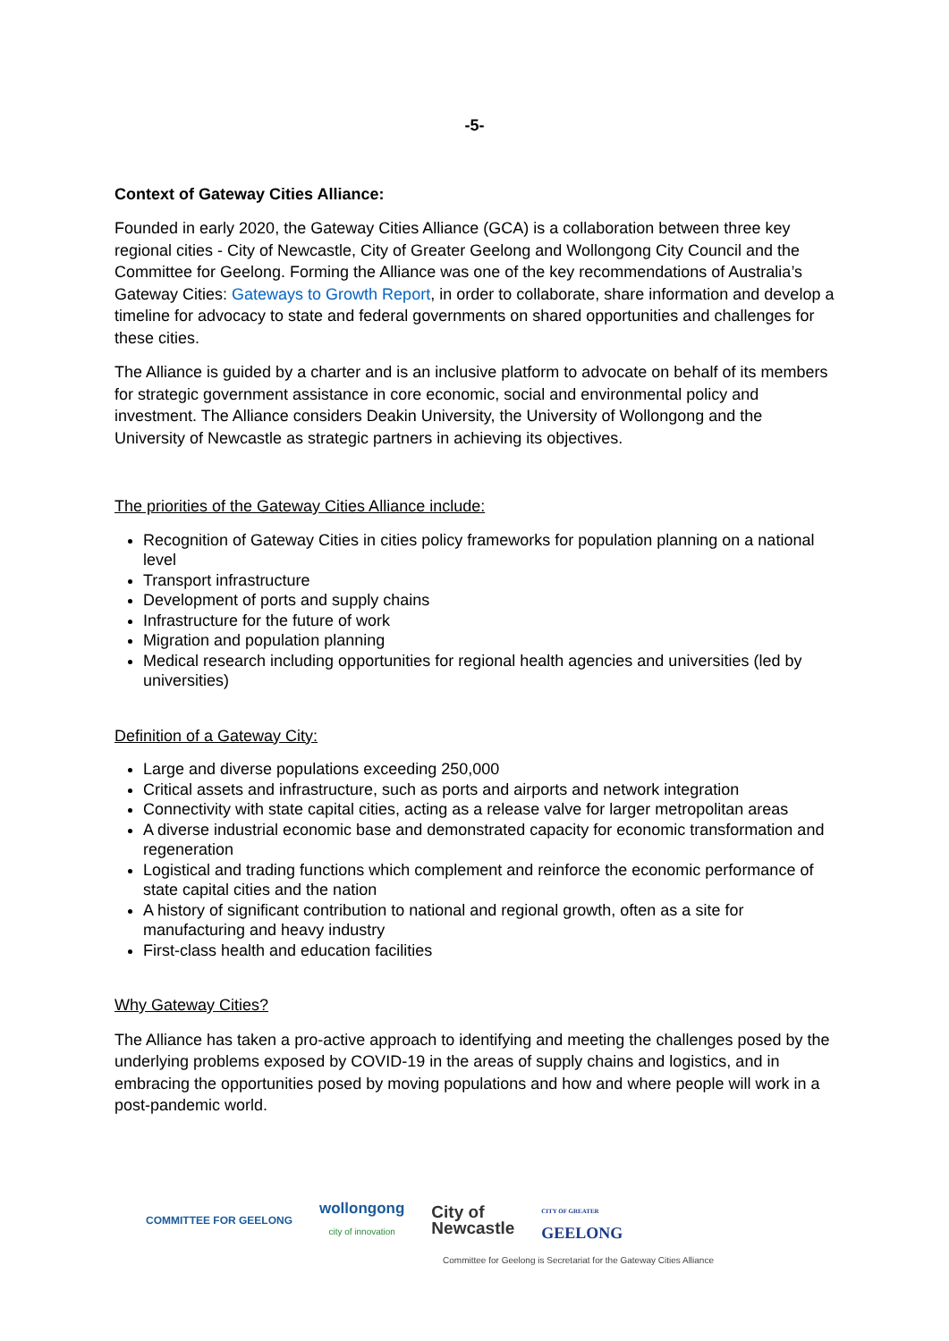-5-
Context of Gateway Cities Alliance:
Founded in early 2020, the Gateway Cities Alliance (GCA) is a collaboration between three key regional cities - City of Newcastle, City of Greater Geelong and Wollongong City Council and the Committee for Geelong. Forming the Alliance was one of the key recommendations of Australia’s Gateway Cities: Gateways to Growth Report, in order to collaborate, share information and develop a timeline for advocacy to state and federal governments on shared opportunities and challenges for these cities.
The Alliance is guided by a charter and is an inclusive platform to advocate on behalf of its members for strategic government assistance in core economic, social and environmental policy and investment. The Alliance considers Deakin University, the University of Wollongong and the University of Newcastle as strategic partners in achieving its objectives.
The priorities of the Gateway Cities Alliance include:
Recognition of Gateway Cities in cities policy frameworks for population planning on a national level
Transport infrastructure
Development of ports and supply chains
Infrastructure for the future of work
Migration and population planning
Medical research including opportunities for regional health agencies and universities (led by universities)
Definition of a Gateway City:
Large and diverse populations exceeding 250,000
Critical assets and infrastructure, such as ports and airports and network integration
Connectivity with state capital cities, acting as a release valve for larger metropolitan areas
A diverse industrial economic base and demonstrated capacity for economic transformation and regeneration
Logistical and trading functions which complement and reinforce the economic performance of state capital cities and the nation
A history of significant contribution to national and regional growth, often as a site for manufacturing and heavy industry
First-class health and education facilities
Why Gateway Cities?
The Alliance has taken a pro-active approach to identifying and meeting the challenges posed by the underlying problems exposed by COVID-19 in the areas of supply chains and logistics, and in embracing the opportunities posed by moving populations and how and where people will work in a post-pandemic world.
COMMITTEE FOR GEELONG
wollongong
city of innovation
City of
Newcastle
CITY OF GREATER
GEELONG
Committee for Geelong is Secretariat for the Gateway Cities Alliance